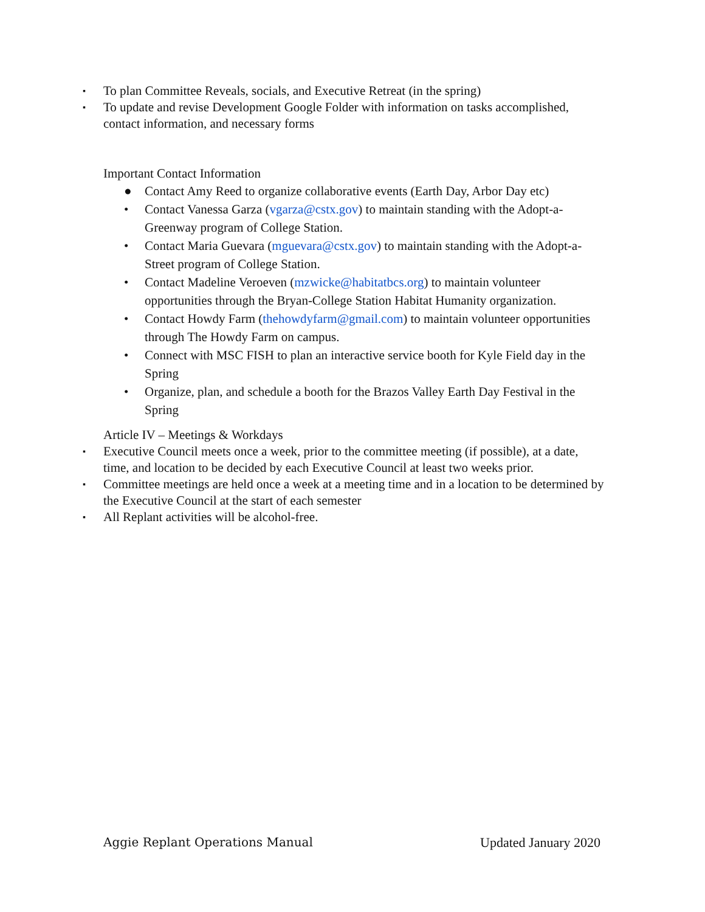▪ To plan Committee Reveals, socials, and Executive Retreat (in the spring)
▪ To update and revise Development Google Folder with information on tasks accomplished, contact information, and necessary forms
Important Contact Information
● Contact Amy Reed to organize collaborative events (Earth Day, Arbor Day etc)
• Contact Vanessa Garza (vgarza@cstx.gov) to maintain standing with the Adopt-a-Greenway program of College Station.
• Contact Maria Guevara (mguevara@cstx.gov) to maintain standing with the Adopt-a-Street program of College Station.
• Contact Madeline Veroeven (mzwicke@habitatbcs.org) to maintain volunteer opportunities through the Bryan-College Station Habitat Humanity organization.
• Contact Howdy Farm (thehowdyfarm@gmail.com) to maintain volunteer opportunities through The Howdy Farm on campus.
• Connect with MSC FISH to plan an interactive service booth for Kyle Field day in the Spring
• Organize, plan, and schedule a booth for the Brazos Valley Earth Day Festival in the Spring
Article IV – Meetings & Workdays
▪ Executive Council meets once a week, prior to the committee meeting (if possible), at a date, time, and location to be decided by each Executive Council at least two weeks prior.
▪ Committee meetings are held once a week at a meeting time and in a location to be determined by the Executive Council at the start of each semester
▪ All Replant activities will be alcohol-free.
Aggie Replant Operations Manual Updated January 2020